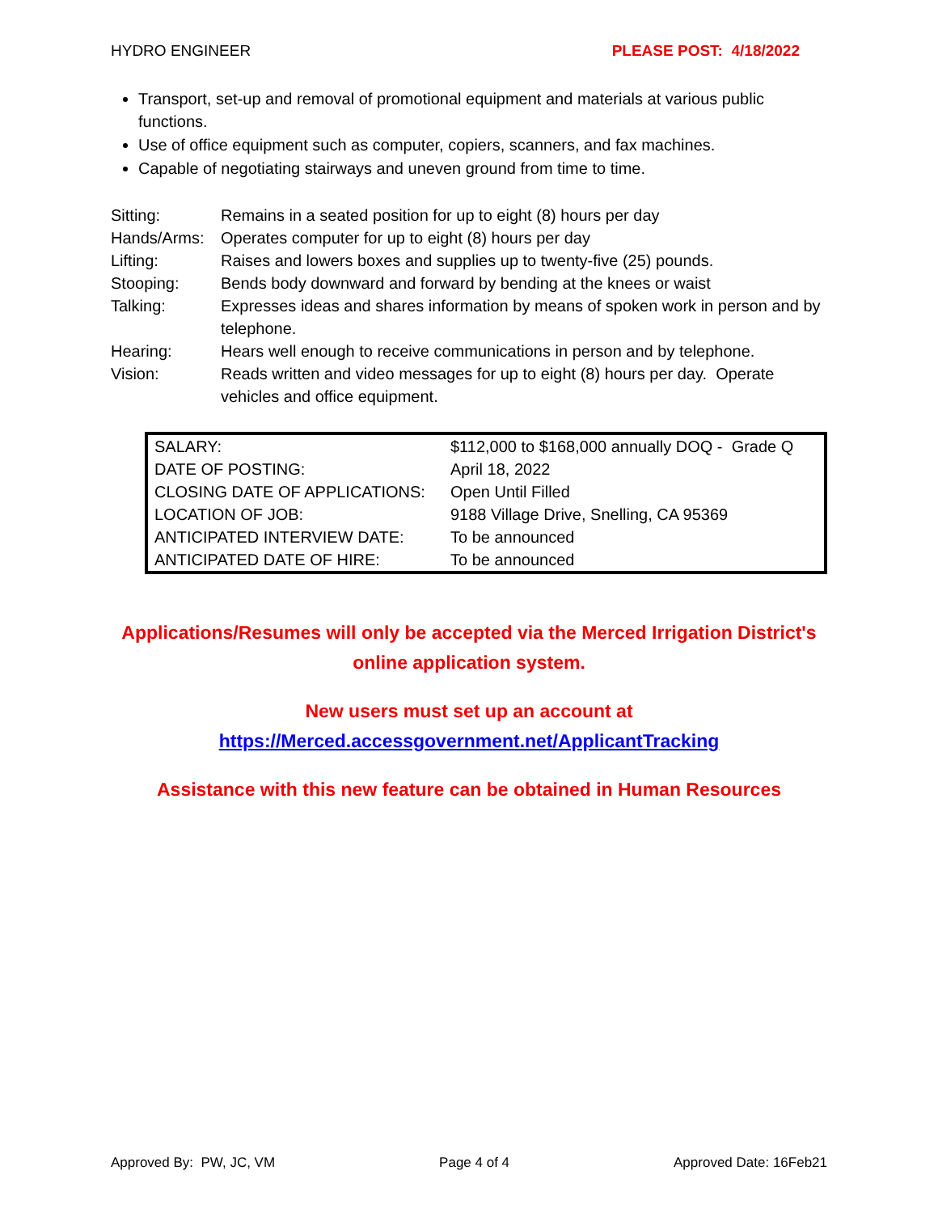HYDRO ENGINEER PLEASE POST: 4/18/2022
Transport, set-up and removal of promotional equipment and materials at various public functions.
Use of office equipment such as computer, copiers, scanners, and fax machines.
Capable of negotiating stairways and uneven ground from time to time.
| Sitting: | Remains in a seated position for up to eight (8) hours per day |
| Hands/Arms: | Operates computer for up to eight (8) hours per day |
| Lifting: | Raises and lowers boxes and supplies up to twenty-five (25) pounds. |
| Stooping: | Bends body downward and forward by bending at the knees or waist |
| Talking: | Expresses ideas and shares information by means of spoken work in person and by telephone. |
| Hearing: | Hears well enough to receive communications in person and by telephone. |
| Vision: | Reads written and video messages for up to eight (8) hours per day. Operate vehicles and office equipment. |
| SALARY: | $112,000 to $168,000 annually DOQ - Grade Q |
| DATE OF POSTING: | April 18, 2022 |
| CLOSING DATE OF APPLICATIONS: | Open Until Filled |
| LOCATION OF JOB: | 9188 Village Drive, Snelling, CA 95369 |
| ANTICIPATED INTERVIEW DATE: | To be announced |
| ANTICIPATED DATE OF HIRE: | To be announced |
Applications/Resumes will only be accepted via the Merced Irrigation District's online application system.
New users must set up an account at
https://Merced.accessgovernment.net/ApplicantTracking
Assistance with this new feature can be obtained in Human Resources
Approved By: PW, JC, VM Page 4 of 4 Approved Date: 16Feb21